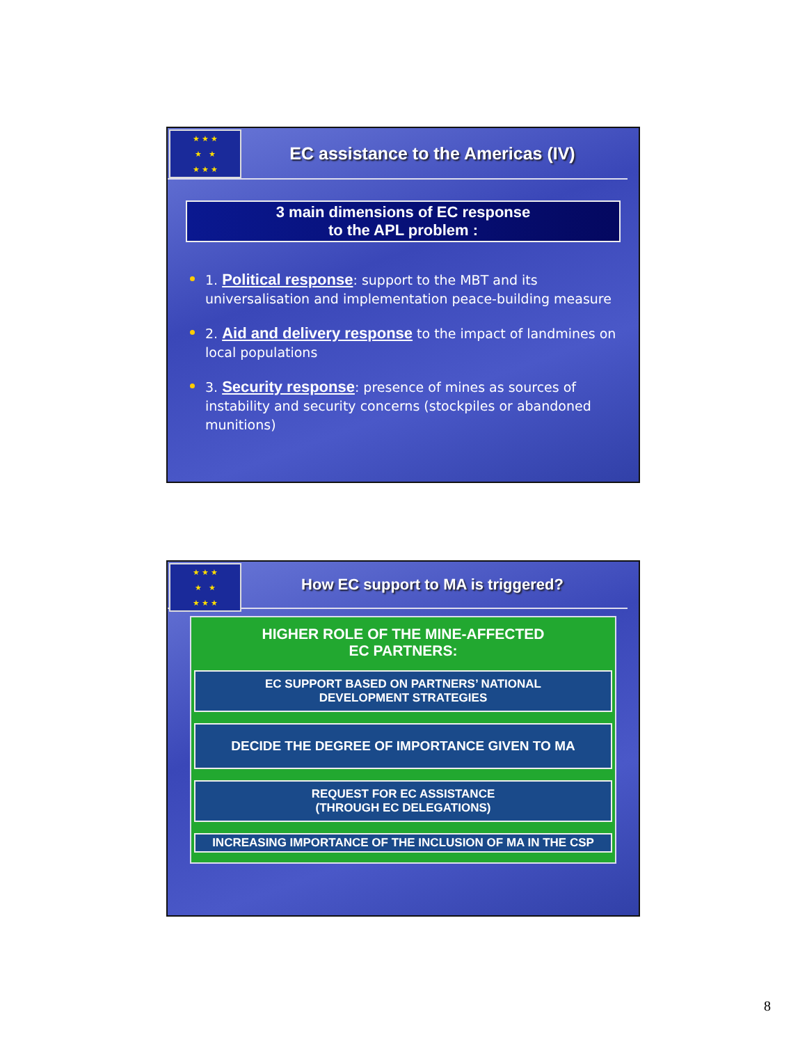★ ★ ★
★ ★
★ ★ ★
EC assistance to the Americas (IV)
3 main dimensions of EC response
to the APL problem :
1. Political response: support to the MBT and its universalisation and implementation peace-building measure
2. Aid and delivery response to the impact of landmines on local populations
3. Security response: presence of mines as sources of instability and security concerns (stockpiles or abandoned munitions)
★ ★ ★
★ ★
★ ★ ★
How EC support to MA is triggered?
HIGHER ROLE OF THE MINE-AFFECTED
EC PARTNERS:
EC SUPPORT BASED ON PARTNERS’ NATIONAL
DEVELOPMENT STRATEGIES
DECIDE THE DEGREE OF IMPORTANCE GIVEN TO MA
REQUEST FOR EC ASSISTANCE
(THROUGH EC DELEGATIONS)
INCREASING IMPORTANCE OF THE INCLUSION OF MA IN THE CSP
8